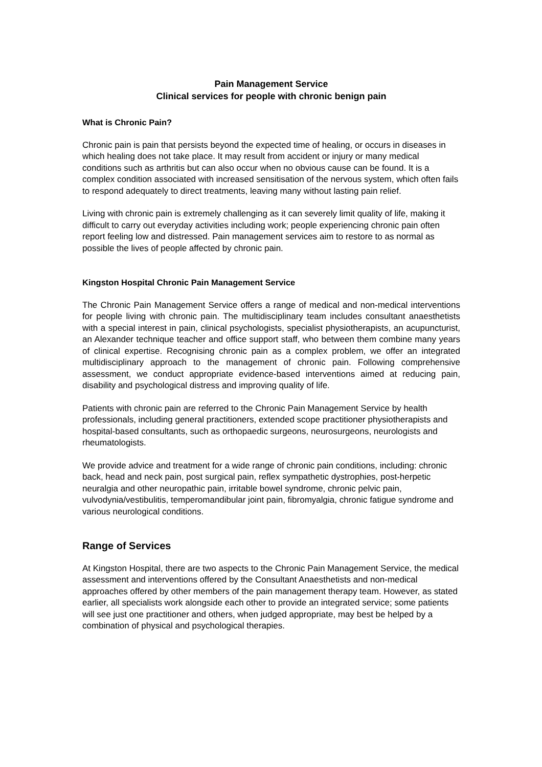Pain Management Service
Clinical services for people with chronic benign pain
What is Chronic Pain?
Chronic pain is pain that persists beyond the expected time of healing, or occurs in diseases in which healing does not take place. It may result from accident or injury or many medical conditions such as arthritis but can also occur when no obvious cause can be found. It is a complex condition associated with increased sensitisation of the nervous system, which often fails to respond adequately to direct treatments, leaving many without lasting pain relief.
Living with chronic pain is extremely challenging as it can severely limit quality of life, making it difficult to carry out everyday activities including work; people experiencing chronic pain often report feeling low and distressed. Pain management services aim to restore to as normal as possible the lives of people affected by chronic pain.
Kingston Hospital Chronic Pain Management Service
The Chronic Pain Management Service offers a range of medical and non-medical interventions for people living with chronic pain. The multidisciplinary team includes consultant anaesthetists with a special interest in pain, clinical psychologists, specialist physiotherapists, an acupuncturist, an Alexander technique teacher and office support staff, who between them combine many years of clinical expertise. Recognising chronic pain as a complex problem, we offer an integrated multidisciplinary approach to the management of chronic pain. Following comprehensive assessment, we conduct appropriate evidence-based interventions aimed at reducing pain, disability and psychological distress and improving quality of life.
Patients with chronic pain are referred to the Chronic Pain Management Service by health professionals, including general practitioners, extended scope practitioner physiotherapists and hospital-based consultants, such as orthopaedic surgeons, neurosurgeons, neurologists and rheumatologists.
We provide advice and treatment for a wide range of chronic pain conditions, including: chronic back, head and neck pain, post surgical pain, reflex sympathetic dystrophies, post-herpetic neuralgia and other neuropathic pain, irritable bowel syndrome, chronic pelvic pain, vulvodynia/vestibulitis, temperomandibular joint pain, fibromyalgia, chronic fatigue syndrome and various neurological conditions.
Range of Services
At Kingston Hospital, there are two aspects to the Chronic Pain Management Service, the medical assessment and interventions offered by the Consultant Anaesthetists and non-medical approaches offered by other members of the pain management therapy team. However, as stated earlier, all specialists work alongside each other to provide an integrated service; some patients will see just one practitioner and others, when judged appropriate, may best be helped by a combination of physical and psychological therapies.